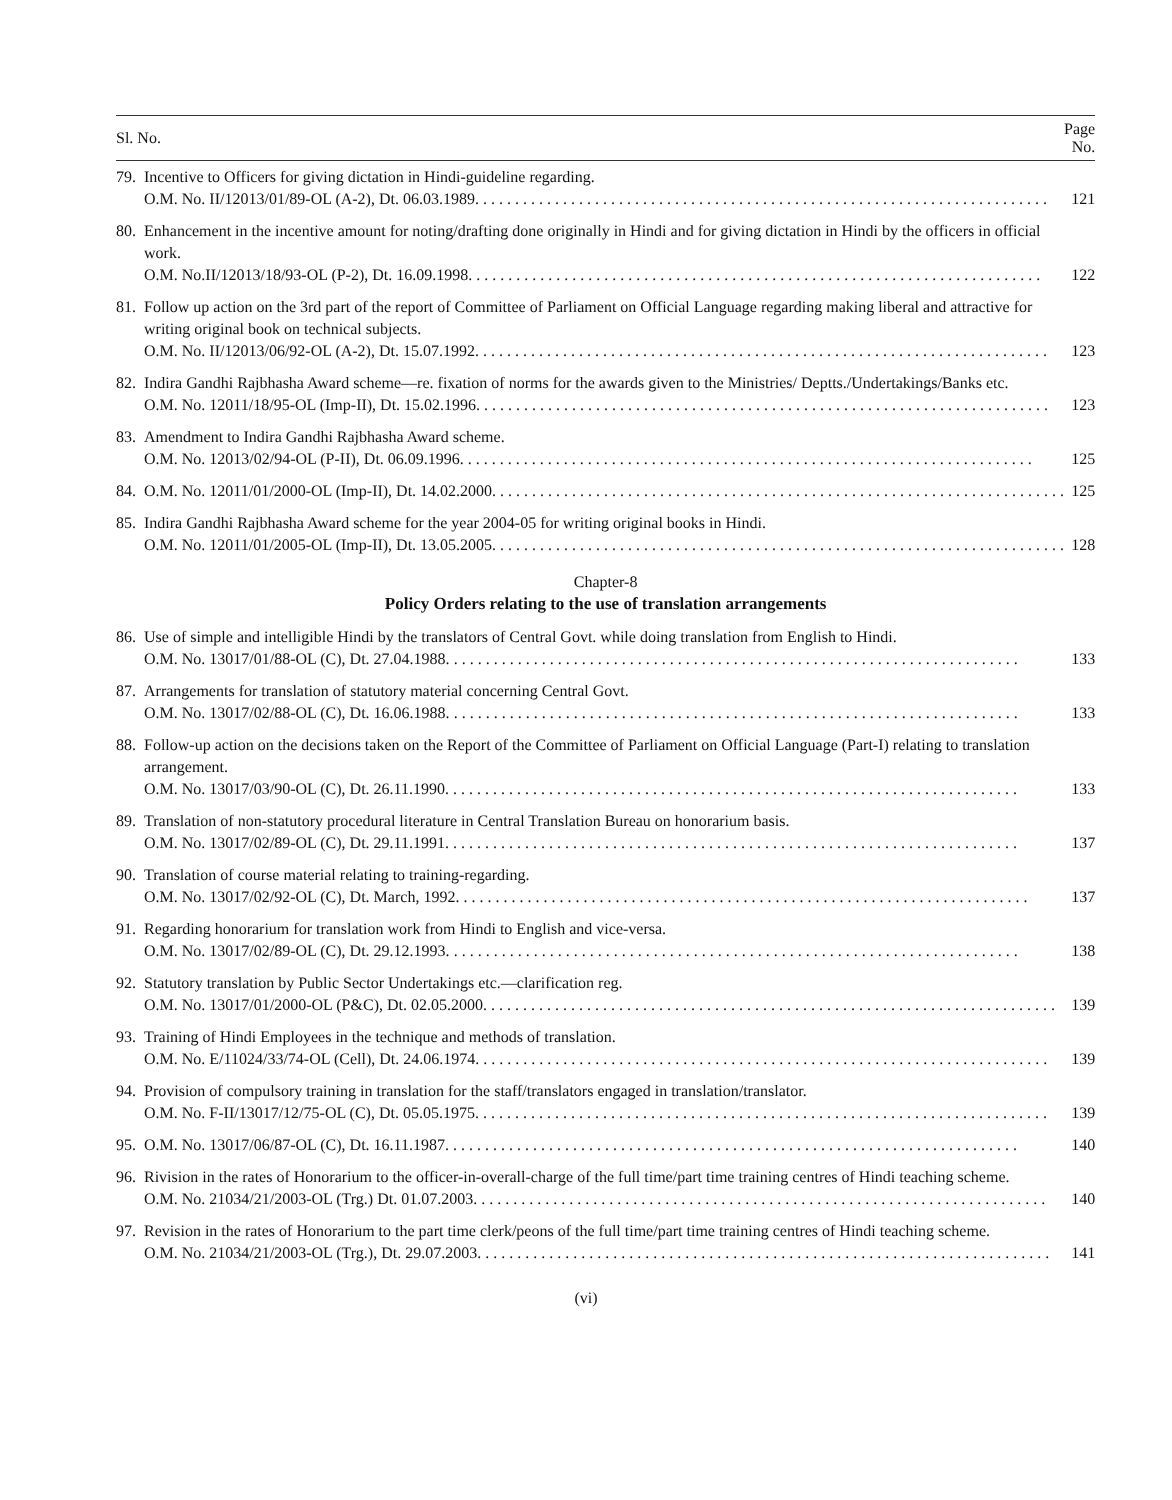| Sl. No. | | Page No. |
| --- | --- | --- |
| 79. | Incentive to Officers for giving dictation in Hindi-guideline regarding. O.M. No. II/12013/01/89-OL (A-2), Dt. 06.03.1989. | 121 |
| 80. | Enhancement in the incentive amount for noting/drafting done originally in Hindi and for giving dictation in Hindi by the officers in official work. O.M. No.II/12013/18/93-OL (P-2), Dt. 16.09.1998. | 122 |
| 81. | Follow up action on the 3rd part of the report of Committee of Parliament on Official Language regarding making liberal and attractive for writing original book on technical subjects. O.M. No. II/12013/06/92-OL (A-2), Dt. 15.07.1992. | 123 |
| 82. | Indira Gandhi Rajbhasha Award scheme—re. fixation of norms for the awards given to the Ministries/ Deptts./Undertakings/Banks etc. O.M. No. 12011/18/95-OL (Imp-II), Dt. 15.02.1996. | 123 |
| 83. | Amendment to Indira Gandhi Rajbhasha Award scheme. O.M. No. 12013/02/94-OL (P-II), Dt. 06.09.1996. | 125 |
| 84. | O.M. No. 12011/01/2000-OL (Imp-II), Dt. 14.02.2000. | 125 |
| 85. | Indira Gandhi Rajbhasha Award scheme for the year 2004-05 for writing original books in Hindi. O.M. No. 12011/01/2005-OL (Imp-II), Dt. 13.05.2005. | 128 |
| Chapter-8 Policy Orders relating to the use of translation arrangements | | |
| 86. | Use of simple and intelligible Hindi by the translators of Central Govt. while doing translation from English to Hindi. O.M. No. 13017/01/88-OL (C), Dt. 27.04.1988. | 133 |
| 87. | Arrangements for translation of statutory material concerning Central Govt. O.M. No. 13017/02/88-OL (C), Dt. 16.06.1988. | 133 |
| 88. | Follow-up action on the decisions taken on the Report of the Committee of Parliament on Official Language (Part-I) relating to translation arrangement. O.M. No. 13017/03/90-OL (C), Dt. 26.11.1990. | 133 |
| 89. | Translation of non-statutory procedural literature in Central Translation Bureau on honorarium basis. O.M. No. 13017/02/89-OL (C), Dt. 29.11.1991. | 137 |
| 90. | Translation of course material relating to training-regarding. O.M. No. 13017/02/92-OL (C), Dt. March, 1992. | 137 |
| 91. | Regarding honorarium for translation work from Hindi to English and vice-versa. O.M. No. 13017/02/89-OL (C), Dt. 29.12.1993. | 138 |
| 92. | Statutory translation by Public Sector Undertakings etc.—clarification reg. O.M. No. 13017/01/2000-OL (P&C), Dt. 02.05.2000. | 139 |
| 93. | Training of Hindi Employees in the technique and methods of translation. O.M. No. E/11024/33/74-OL (Cell), Dt. 24.06.1974. | 139 |
| 94. | Provision of compulsory training in translation for the staff/translators engaged in translation/translator. O.M. No. F-II/13017/12/75-OL (C), Dt. 05.05.1975. | 139 |
| 95. | O.M. No. 13017/06/87-OL (C), Dt. 16.11.1987. | 140 |
| 96. | Rivision in the rates of Honorarium to the officer-in-overall-charge of the full time/part time training centres of Hindi teaching scheme. O.M. No. 21034/21/2003-OL (Trg.) Dt. 01.07.2003. | 140 |
| 97. | Revision in the rates of Honorarium to the part time clerk/peons of the full time/part time training centres of Hindi teaching scheme. O.M. No. 21034/21/2003-OL (Trg.), Dt. 29.07.2003. | 141 |
(vi)